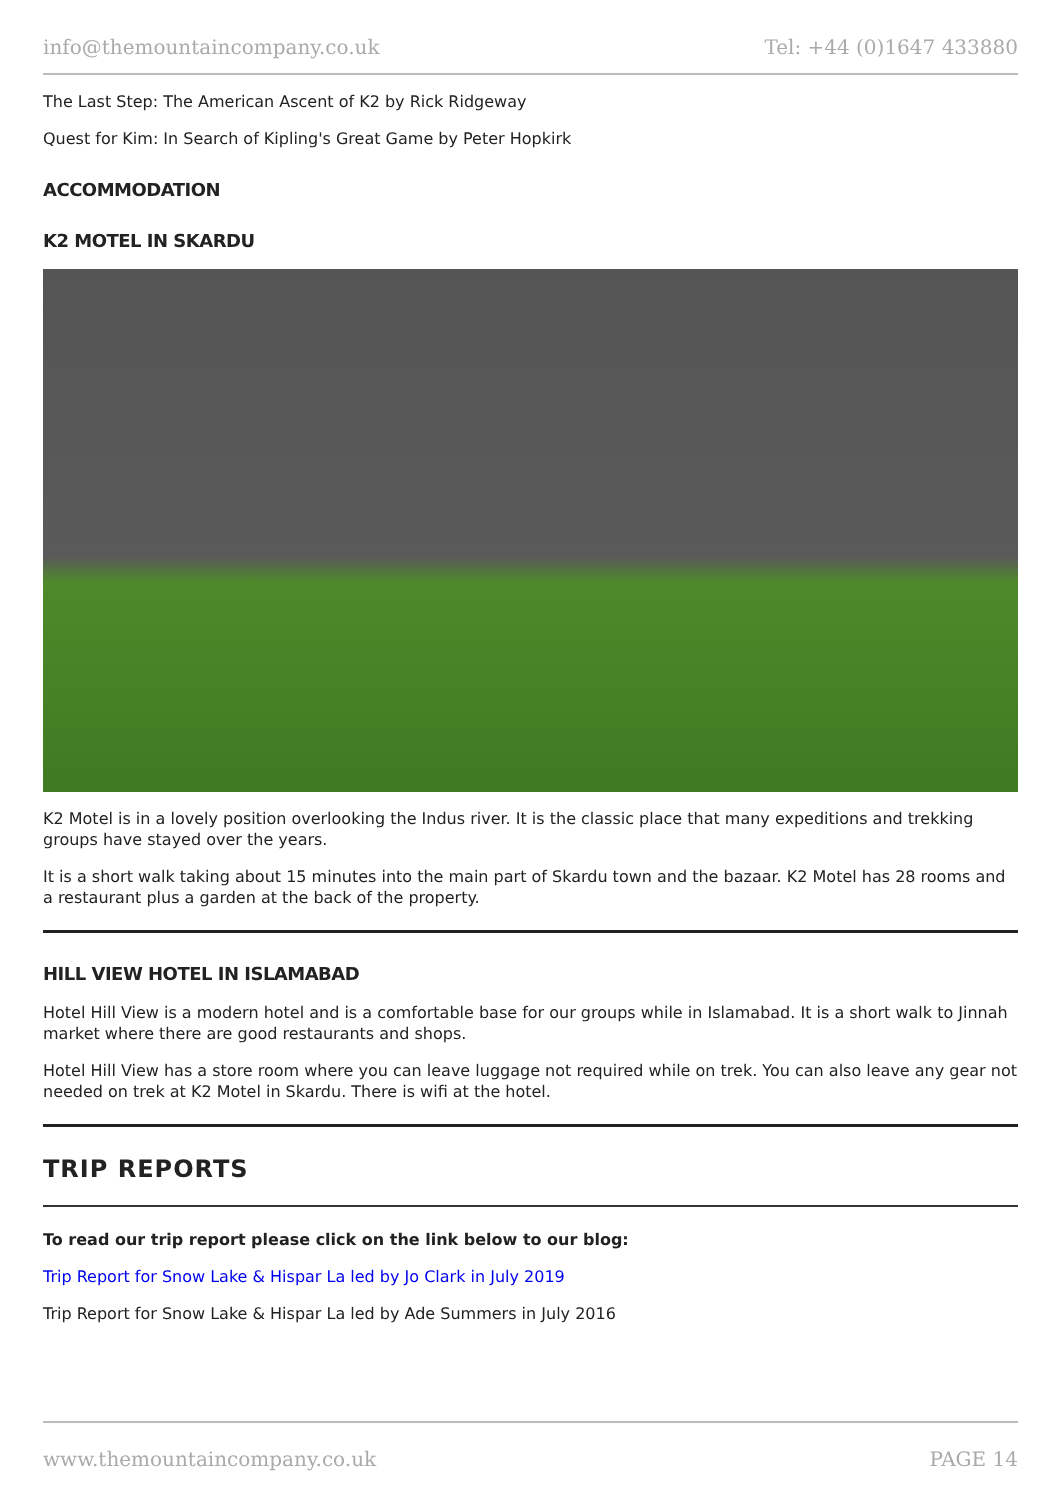info@themountaincompany.co.uk Tel: +44 (0)1647 433880
The Last Step: The American Ascent of K2 by Rick Ridgeway
Quest for Kim: In Search of Kipling's Great Game by Peter Hopkirk
ACCOMMODATION
K2 MOTEL IN SKARDU
K2 Motel is in a lovely position overlooking the Indus river. It is the classic place that many expeditions and trekking groups have stayed over the years.
It is a short walk taking about 15 minutes into the main part of Skardu town and the bazaar. K2 Motel has 28 rooms and a restaurant plus a garden at the back of the property.
HILL VIEW HOTEL IN ISLAMABAD
Hotel Hill View is a modern hotel and is a comfortable base for our groups while in Islamabad. It is a short walk to Jinnah market where there are good restaurants and shops.
Hotel Hill View has a store room where you can leave luggage not required while on trek. You can also leave any gear not needed on trek at K2 Motel in Skardu. There is wifi at the hotel.
TRIP REPORTS
To read our trip report please click on the link below to our blog:
Trip Report for Snow Lake & Hispar La led by Jo Clark in July 2019
Trip Report for Snow Lake & Hispar La led by Ade Summers in July 2016
www.themountaincompany.co.uk PAGE 14